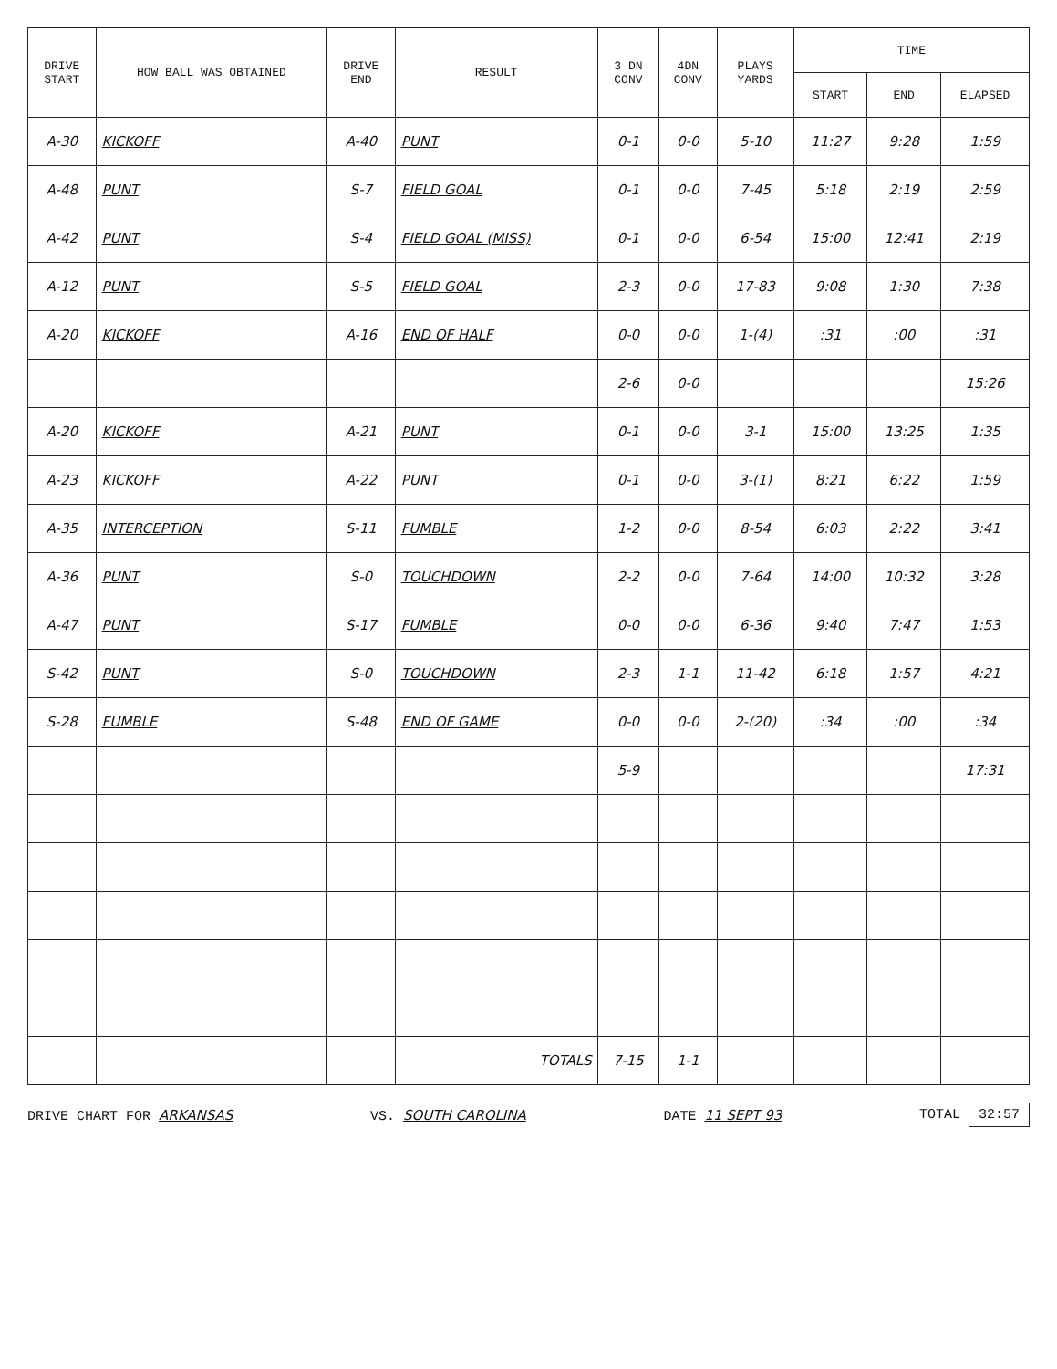| DRIVE START | HOW BALL WAS OBTAINED | DRIVE END | RESULT | 3 DN CONV | 4DN CONV | PLAYS YARDS | TIME | | |
| --- | --- | --- | --- | --- | --- | --- | --- | --- | --- |
| | | | | | | | START | END | ELAPSED |
| A-30 | KICKOFF | A-40 | PUNT | 0-1 | 0-0 | 5-10 | 11:27 | 9:28 | 1:59 |
| A-48 | PUNT | S-7 | FIELD GOAL | 0-1 | 0-0 | 7-45 | 5:18 | 2:19 | 2:59 |
| A-42 | PUNT | S-4 | FIELD GOAL (MISS) | 0-1 | 0-0 | 6-54 | 15:00 | 12:41 | 2:19 |
| A-12 | PUNT | S-5 | FIELD GOAL | 2-3 | 0-0 | 17-83 | 9:08 | 1:30 | 7:38 |
| A-20 | KICKOFF | A-16 | END OF HALF | 0-0 | 0-0 | 1-(4) | :31 | :00 | :31 |
| | | | | 2-6 | 0-0 | | | | 15:26 |
| A-20 | KICKOFF | A-21 | PUNT | 0-1 | 0-0 | 3-1 | 15:00 | 13:25 | 1:35 |
| A-23 | KICKOFF | A-22 | PUNT | 0-1 | 0-0 | 3-(1) | 8:21 | 6:22 | 1:59 |
| A-35 | INTERCEPTION | S-11 | FUMBLE | 1-2 | 0-0 | 8-54 | 6:03 | 2:22 | 3:41 |
| A-36 | PUNT | S-0 | TOUCHDOWN | 2-2 | 0-0 | 7-64 | 14:00 | 10:32 | 3:28 |
| A-47 | PUNT | S-17 | FUMBLE | 0-0 | 0-0 | 6-36 | 9:40 | 7:47 | 1:53 |
| S-42 | PUNT | S-0 | TOUCHDOWN | 2-3 | 1-1 | 11-42 | 6:18 | 1:57 | 4:21 |
| S-28 | FUMBLE | S-48 | END OF GAME | 0-0 | 0-0 | 2-(20) | :34 | :00 | :34 |
| | | | | 5-9 | | | | | 17:31 |
| | | | TOTALS | 7-15 | 1-1 | | | | |
DRIVE CHART FOR ARKANSAS VS. SOUTH CAROLINA DATE 11 SEPT 93 TOTAL 32:57